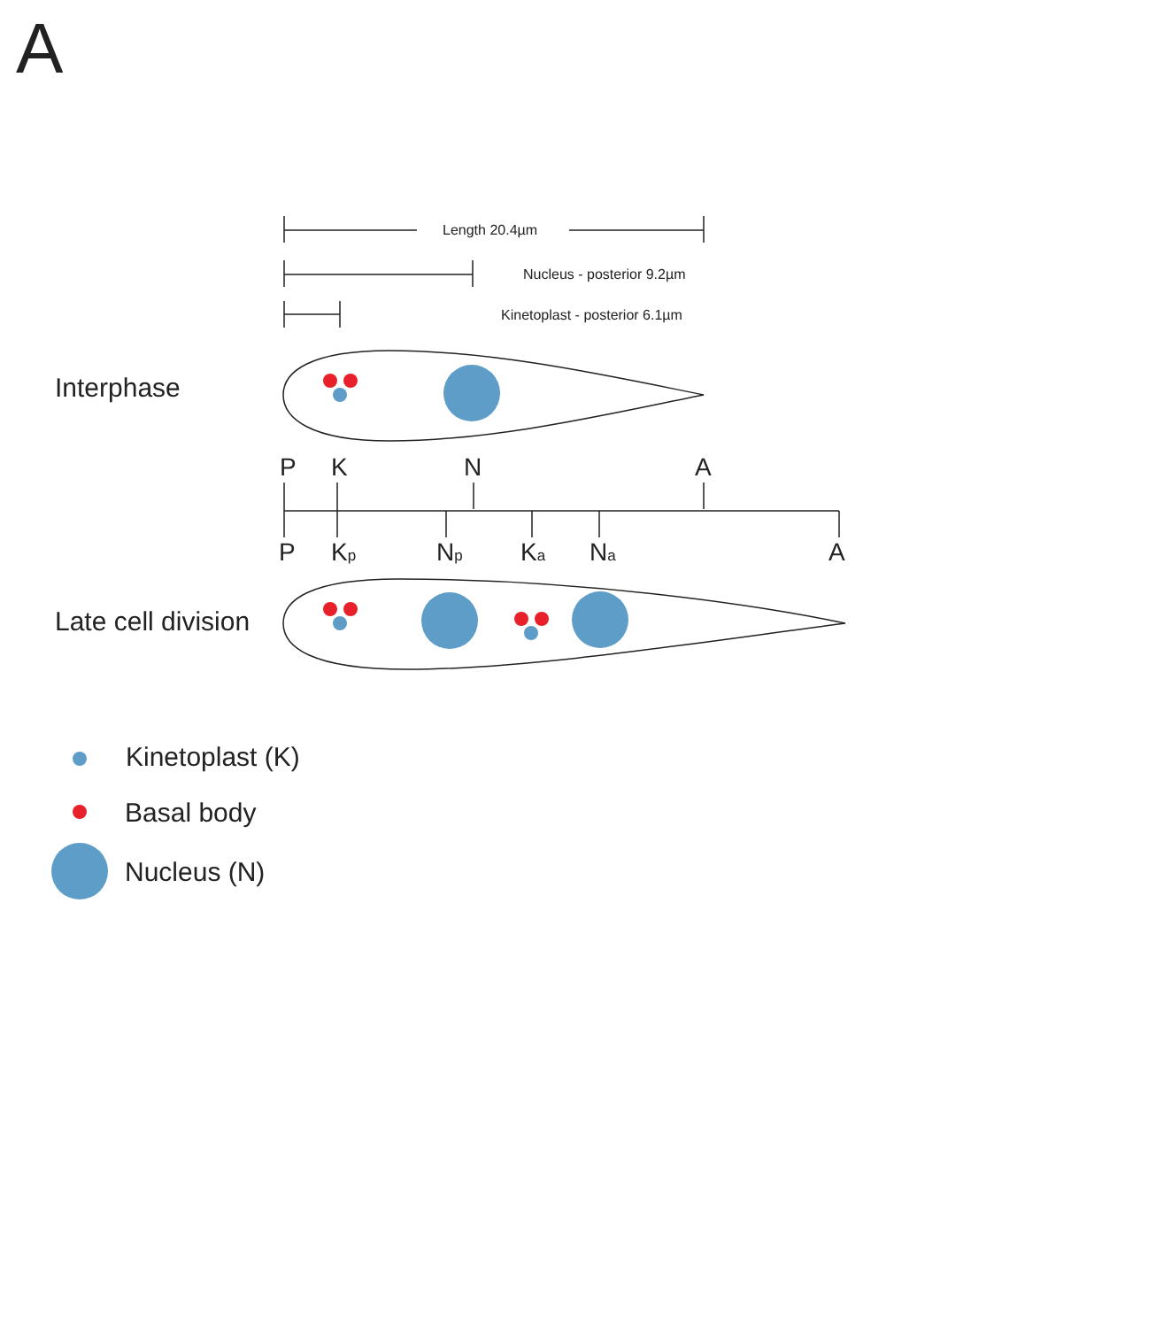A
Length 20.4µm
Nucleus - posterior 9.2µm
Kinetoplast - posterior 6.1µm
Interphase
P
K
N
A
P
Kp
Np
Ka
Na
A
Late cell division
Kinetoplast (K)
Basal body
Nucleus (N)